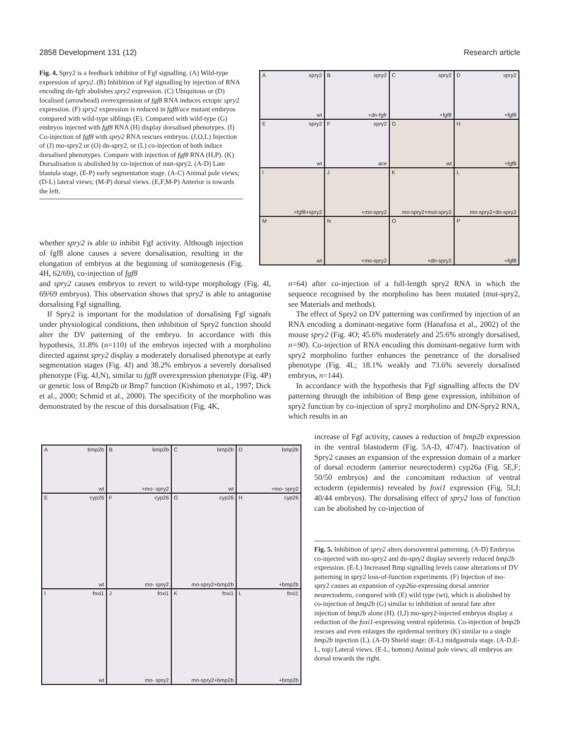2858 Development 131 (12) Research article
Fig. 4. Spry2 is a feedback inhibitor of Fgf signalling. (A) Wild-type expression of spry2. (B) Inhibition of Fgf signalling by injection of RNA encoding dn-fgfr abolishes spry2 expression. (C) Ubiquitous or (D) localised (arrowhead) overexpression of fgf8 RNA induces ectopic spry2 expression. (F) spry2 expression is reduced in fgf8/ace mutant embryos compared with wild-type siblings (E). Compared with wild-type (G) embryos injected with fgf8 RNA (H) display dorsalised phenotypes. (I) Co-injection of fgf8 with spry2 RNA rescues embryos. (J,O,L) Injection of (J) mo-spry2 or (O) dn-spry2, or (L) co-injection of both induce dorsalised phenotypes. Compare with injection of fgf8 RNA (H,P). (K) Dorsalisation is abolished by co-injection of mut-spry2. (A-D) Late blastula stage, (E-P) early segmentation stage. (A-C) Animal pole views; (D-L) lateral views; (M-P) dorsal views. (E,F,M-P) Anterior is towards the left.
Aspry2
wt
Bspry2
+dn-fgfr
Cspry2
+fgf8
Dspry2
+fgf8
Espry2
wt
Fspry2
ace
G
wt
H
+fgf8
I
+fgf8+spry2
J
+mo-spry2
K
mo-spry2+mut-spry2
L
mo-spry2+dn-spry2
M
wt
N
+mo-spry2
O
+dn-spry2
P
+fgf8
whether spry2 is able to inhibit Fgf activity. Although injection of fgf8 alone causes a severe dorsalisation, resulting in the elongation of embryos at the beginning of somitogenesis (Fig. 4H, 62/69), co-injection of fgf8
and spry2 causes embryos to revert to wild-type morphology (Fig. 4I, 69/69 embryos). This observation shows that spry2 is able to antagonise dorsalising Fgf signalling.
If Spry2 is important for the modulation of dorsalising Fgf signals under physiological conditions, then inhibition of Spry2 function should alter the DV patterning of the embryo. In accordance with this hypothesis, 31.8% (n=110) of the embryos injected with a morpholino directed against spry2 display a moderately dorsalised phenotype at early segmentation stages (Fig. 4J) and 38.2% embryos a severely dorsalised phenotype (Fig. 4J,N), similar to fgf8 overexpression phenotype (Fig. 4P) or genetic loss of Bmp2b or Bmp7 function (Kishimoto et al., 1997; Dick et al., 2000; Schmid et al., 2000). The specificity of the morpholino was demonstrated by the rescue of this dorsalisation (Fig. 4K,
n=64) after co-injection of a full-length spry2 RNA in which the sequence recognised by the morpholino has been mutated (mut-spry2, see Materials and methods).
The effect of Spry2 on DV patterning was confirmed by injection of an RNA encoding a dominant-negative form (Hanafusa et al., 2002) of the mouse spry2 (Fig. 4O; 45.6% moderately and 25.6% strongly dorsalised, n=90). Co-injection of RNA encoding this dominant-negative form with spry2 morpholino further enhances the penetrance of the dorsalised phenotype (Fig. 4L; 18.1% weakly and 73.6% severely dorsalised embryos, n=144).
In accordance with the hypothesis that Fgf signalling affects the DV patterning through the inhibition of Bmp gene expression, inhibition of spry2 function by co-injection of spry2 morpholino and DN-Spry2 RNA, which results in an
increase of Fgf activity, causes a reduction of bmp2b expression in the ventral blastoderm (Fig. 5A-D, 47/47). Inactivation of Spry2 causes an expansion of the expression domain of a marker of dorsal ectoderm (anterior neurectoderm) cyp26a (Fig. 5E,F; 50/50 embryos) and the concomitant reduction of ventral ectoderm (epidermis) revealed by foxi1 expression (Fig. 5I,J; 40/44 embryos). The dorsalising effect of spry2 loss of function can be abolished by co-injection of
Abmp2b
wt
Bbmp2b
+mo- spry2
Cbmp2b
wt
Dbmp2b
+mo- spry2
Ecyp26
wt
Fcyp26
mo- spry2
Gcyp26
mo-spry2+bmp2b
Hcyp26
+bmp2b
Ifoxi1
wt
Jfoxi1
mo- spry2
Kfoxi1
mo-spry2+bmp2b
Lfoxi1
+bmp2b
Fig. 5. Inhibition of spry2 alters dorsoventral patterning. (A-D) Embryos co-injected with mo-spry2 and dn-spry2 display severely reduced bmp2b expression. (E-L) Increased Bmp signalling levels cause alterations of DV patterning in spry2 loss-of-function experiments. (F) Injection of mo-spry2 causes an expansion of cyp26a-expressing dorsal anterior neurectoderm, compared with (E) wild type (wt), which is abolished by co-injection of bmp2b (G) similar to inhibition of neural fate after injection of bmp2b alone (H). (I,J) mo-spry2-injected embryos display a reduction of the foxi1-expressing ventral epidermis. Co-injection of bmp2b rescues and even enlarges the epidermal territory (K) similar to a single bmp2b injection (L). (A-D) Shield stage; (E-L) midgastrula stage. (A-D,E-L, top) Lateral views. (E-L, bottom) Animal pole views; all embryos are dorsal towards the right.